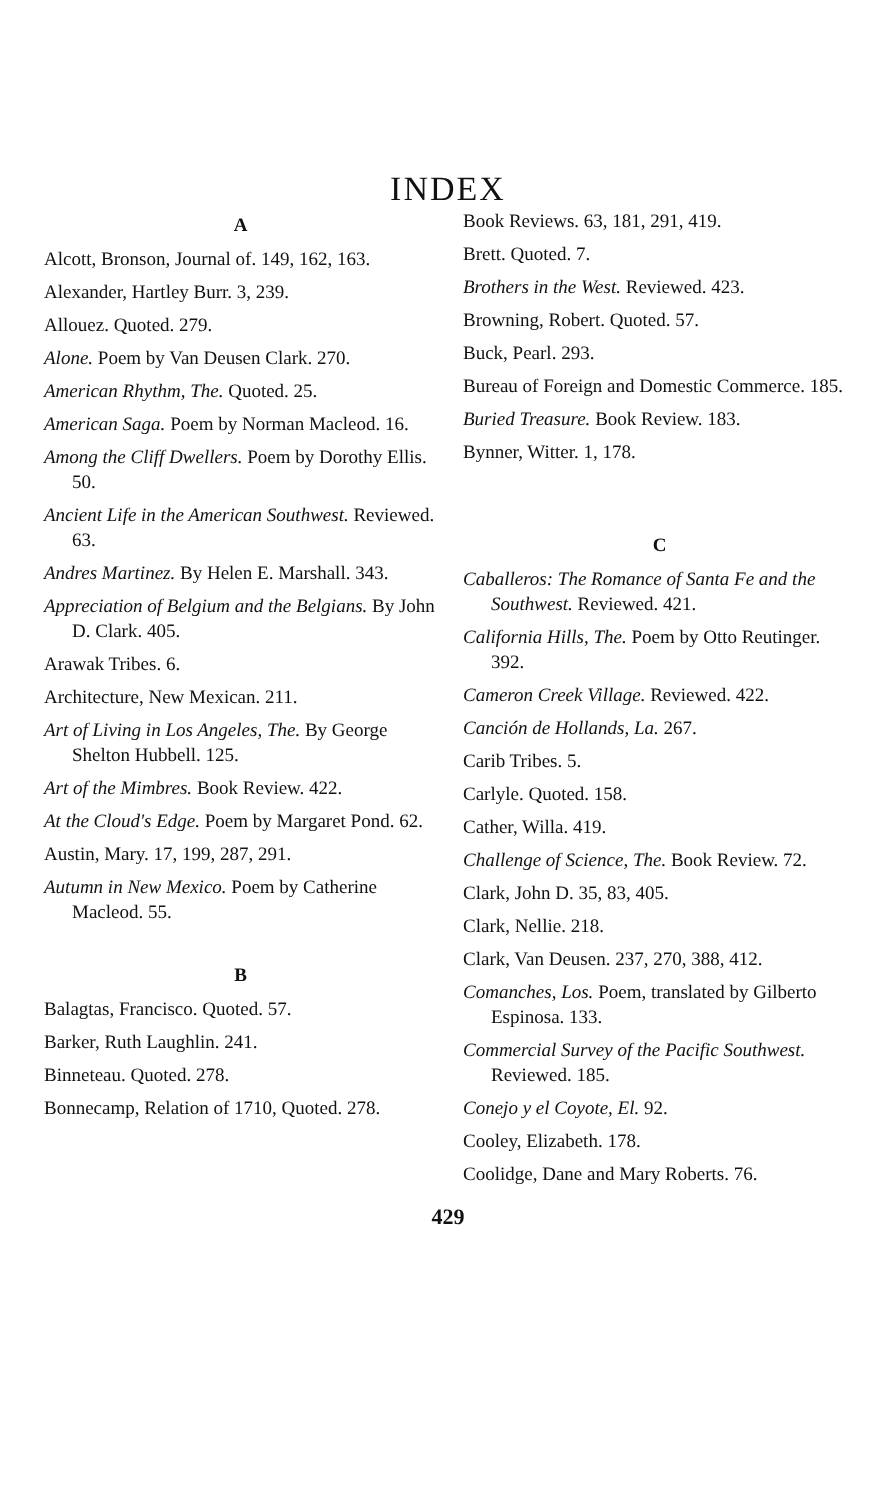INDEX
A
Alcott, Bronson, Journal of. 149, 162, 163.
Alexander, Hartley Burr. 3, 239.
Allouez. Quoted. 279.
Alone. Poem by Van Deusen Clark. 270.
American Rhythm, The. Quoted. 25.
American Saga. Poem by Norman Macleod. 16.
Among the Cliff Dwellers. Poem by Dorothy Ellis. 50.
Ancient Life in the American Southwest. Reviewed. 63.
Andres Martinez. By Helen E. Marshall. 343.
Appreciation of Belgium and the Belgians. By John D. Clark. 405.
Arawak Tribes. 6.
Architecture, New Mexican. 211.
Art of Living in Los Angeles, The. By George Shelton Hubbell. 125.
Art of the Mimbres. Book Review. 422.
At the Cloud's Edge. Poem by Margaret Pond. 62.
Austin, Mary. 17, 199, 287, 291.
Autumn in New Mexico. Poem by Catherine Macleod. 55.
B
Balagtas, Francisco. Quoted. 57.
Barker, Ruth Laughlin. 241.
Binneteau. Quoted. 278.
Bonnecamp, Relation of 1710, Quoted. 278.
Book Reviews. 63, 181, 291, 419.
Brett. Quoted. 7.
Brothers in the West. Reviewed. 423.
Browning, Robert. Quoted. 57.
Buck, Pearl. 293.
Bureau of Foreign and Domestic Commerce. 185.
Buried Treasure. Book Review. 183.
Bynner, Witter. 1, 178.
C
Caballeros: The Romance of Santa Fe and the Southwest. Reviewed. 421.
California Hills, The. Poem by Otto Reutinger. 392.
Cameron Creek Village. Reviewed. 422.
Canción de Hollands, La. 267.
Carib Tribes. 5.
Carlyle. Quoted. 158.
Cather, Willa. 419.
Challenge of Science, The. Book Review. 72.
Clark, John D. 35, 83, 405.
Clark, Nellie. 218.
Clark, Van Deusen. 237, 270, 388, 412.
Comanches, Los. Poem, translated by Gilberto Espinosa. 133.
Commercial Survey of the Pacific Southwest. Reviewed. 185.
Conejo y el Coyote, El. 92.
Cooley, Elizabeth. 178.
Coolidge, Dane and Mary Roberts. 76.
429